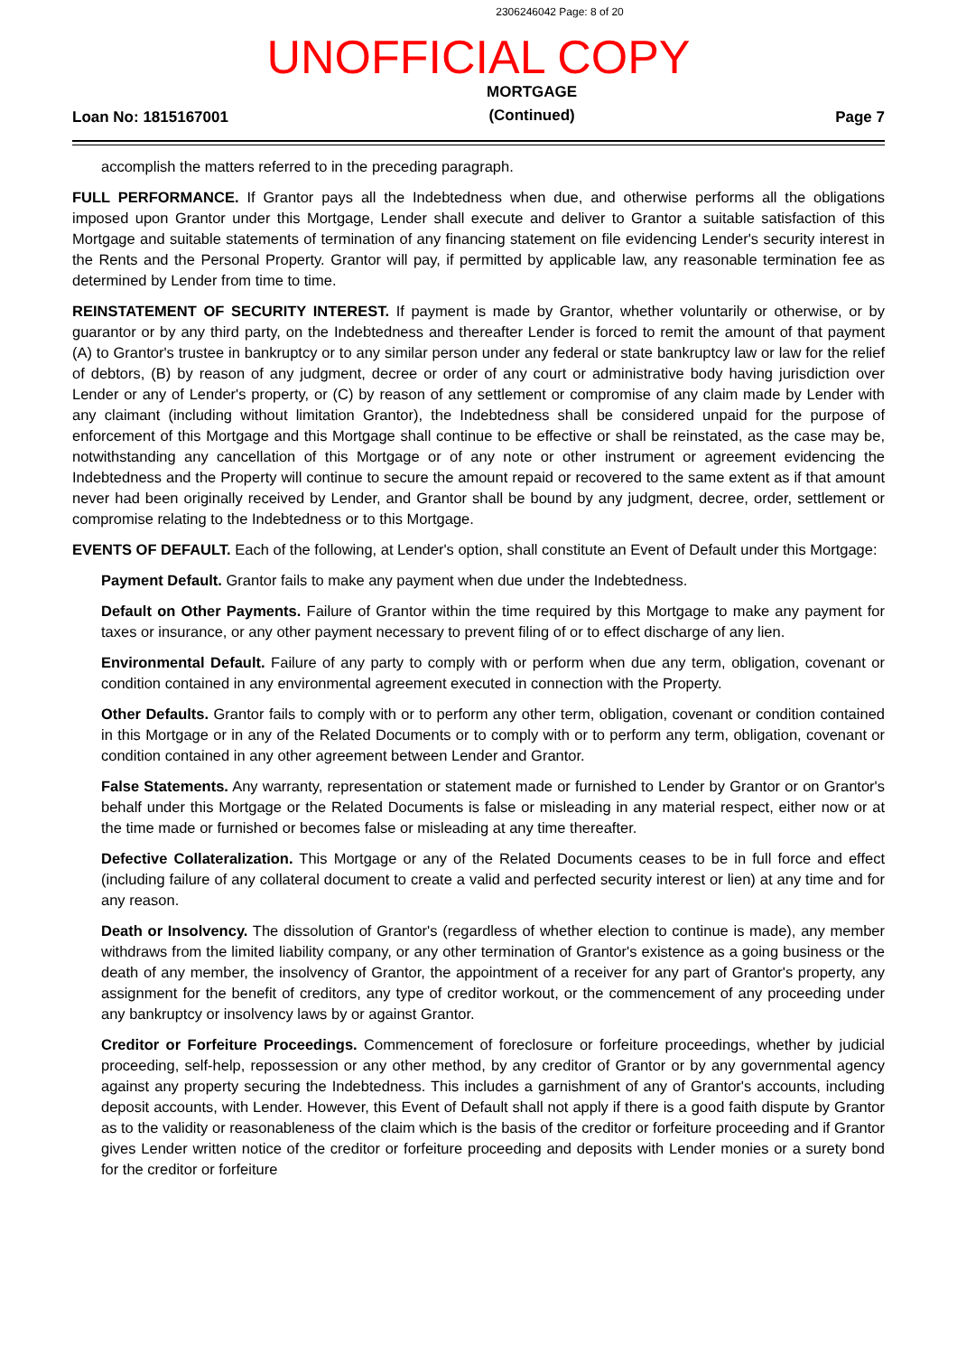2306246042 Page: 8 of 20
UNOFFICIAL COPY
Loan No: 1815167001 MORTGAGE
(Continued) Page 7
accomplish the matters referred to in the preceding paragraph.
FULL PERFORMANCE. If Grantor pays all the Indebtedness when due, and otherwise performs all the obligations imposed upon Grantor under this Mortgage, Lender shall execute and deliver to Grantor a suitable satisfaction of this Mortgage and suitable statements of termination of any financing statement on file evidencing Lender's security interest in the Rents and the Personal Property. Grantor will pay, if permitted by applicable law, any reasonable termination fee as determined by Lender from time to time.
REINSTATEMENT OF SECURITY INTEREST. If payment is made by Grantor, whether voluntarily or otherwise, or by guarantor or by any third party, on the Indebtedness and thereafter Lender is forced to remit the amount of that payment (A) to Grantor's trustee in bankruptcy or to any similar person under any federal or state bankruptcy law or law for the relief of debtors, (B) by reason of any judgment, decree or order of any court or administrative body having jurisdiction over Lender or any of Lender's property, or (C) by reason of any settlement or compromise of any claim made by Lender with any claimant (including without limitation Grantor), the Indebtedness shall be considered unpaid for the purpose of enforcement of this Mortgage and this Mortgage shall continue to be effective or shall be reinstated, as the case may be, notwithstanding any cancellation of this Mortgage or of any note or other instrument or agreement evidencing the Indebtedness and the Property will continue to secure the amount repaid or recovered to the same extent as if that amount never had been originally received by Lender, and Grantor shall be bound by any judgment, decree, order, settlement or compromise relating to the Indebtedness or to this Mortgage.
EVENTS OF DEFAULT. Each of the following, at Lender's option, shall constitute an Event of Default under this Mortgage:
Payment Default. Grantor fails to make any payment when due under the Indebtedness.
Default on Other Payments. Failure of Grantor within the time required by this Mortgage to make any payment for taxes or insurance, or any other payment necessary to prevent filing of or to effect discharge of any lien.
Environmental Default. Failure of any party to comply with or perform when due any term, obligation, covenant or condition contained in any environmental agreement executed in connection with the Property.
Other Defaults. Grantor fails to comply with or to perform any other term, obligation, covenant or condition contained in this Mortgage or in any of the Related Documents or to comply with or to perform any term, obligation, covenant or condition contained in any other agreement between Lender and Grantor.
False Statements. Any warranty, representation or statement made or furnished to Lender by Grantor or on Grantor's behalf under this Mortgage or the Related Documents is false or misleading in any material respect, either now or at the time made or furnished or becomes false or misleading at any time thereafter.
Defective Collateralization. This Mortgage or any of the Related Documents ceases to be in full force and effect (including failure of any collateral document to create a valid and perfected security interest or lien) at any time and for any reason.
Death or Insolvency. The dissolution of Grantor's (regardless of whether election to continue is made), any member withdraws from the limited liability company, or any other termination of Grantor's existence as a going business or the death of any member, the insolvency of Grantor, the appointment of a receiver for any part of Grantor's property, any assignment for the benefit of creditors, any type of creditor workout, or the commencement of any proceeding under any bankruptcy or insolvency laws by or against Grantor.
Creditor or Forfeiture Proceedings. Commencement of foreclosure or forfeiture proceedings, whether by judicial proceeding, self-help, repossession or any other method, by any creditor of Grantor or by any governmental agency against any property securing the Indebtedness. This includes a garnishment of any of Grantor's accounts, including deposit accounts, with Lender. However, this Event of Default shall not apply if there is a good faith dispute by Grantor as to the validity or reasonableness of the claim which is the basis of the creditor or forfeiture proceeding and if Grantor gives Lender written notice of the creditor or forfeiture proceeding and deposits with Lender monies or a surety bond for the creditor or forfeiture